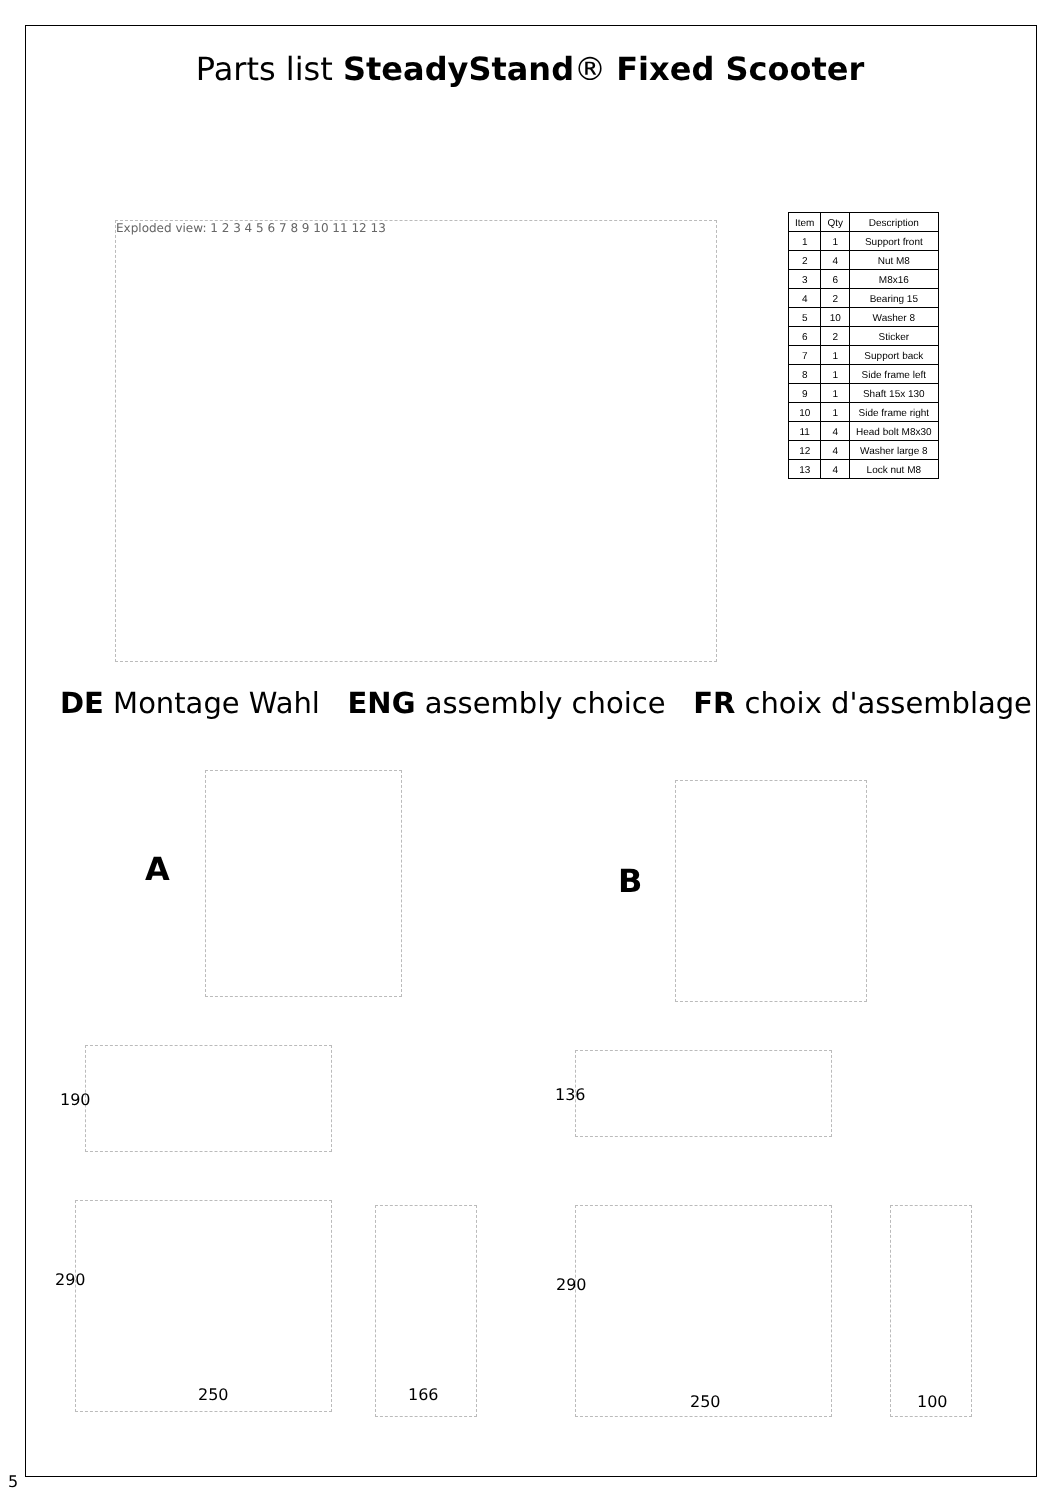Parts list SteadyStand® Fixed Scooter
| Item | Qty | Description |
| --- | --- | --- |
| 1 | 1 | Support front |
| 2 | 4 | Nut M8 |
| 3 | 6 | M8x16 |
| 4 | 2 | Bearing 15 |
| 5 | 10 | Washer 8 |
| 6 | 2 | Sticker |
| 7 | 1 | Support back |
| 8 | 1 | Side frame left |
| 9 | 1 | Shaft 15x 130 |
| 10 | 1 | Side frame right |
| 11 | 4 | Head bolt M8x30 |
| 12 | 4 | Washer large 8 |
| 13 | 4 | Lock nut M8 |
Exploded view: 1 2 3 4 5 6 7 8 9 10 11 12 13
DE Montage Wahl ENG assembly choice FR choix d'assemblage
A B
190 136
290
250 166
290
250 100
5